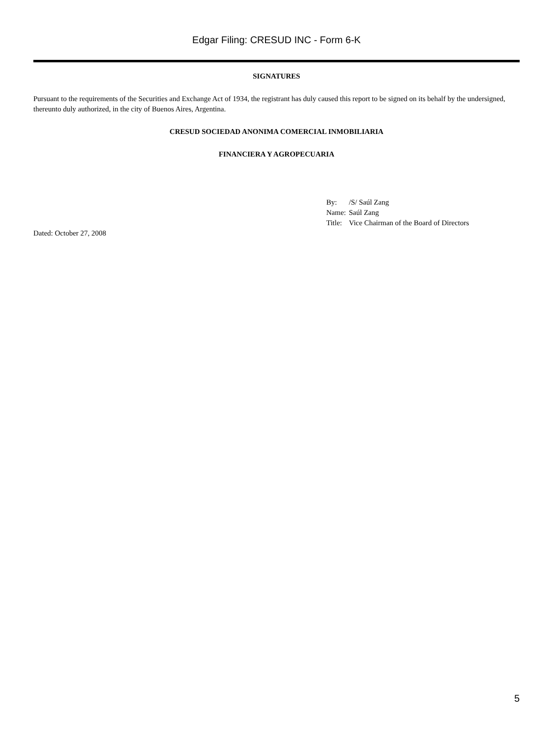Edgar Filing: CRESUD INC - Form 6-K
SIGNATURES
Pursuant to the requirements of the Securities and Exchange Act of 1934, the registrant has duly caused this report to be signed on its behalf by the undersigned, thereunto duly authorized, in the city of Buenos Aires, Argentina.
CRESUD SOCIEDAD ANONIMA COMERCIAL INMOBILIARIA
FINANCIERA Y AGROPECUARIA
| By: | /S/ Saúl Zang |
| Name: | Saúl Zang |
| Title: | Vice Chairman of the Board of Directors |
Dated: October 27, 2008
5